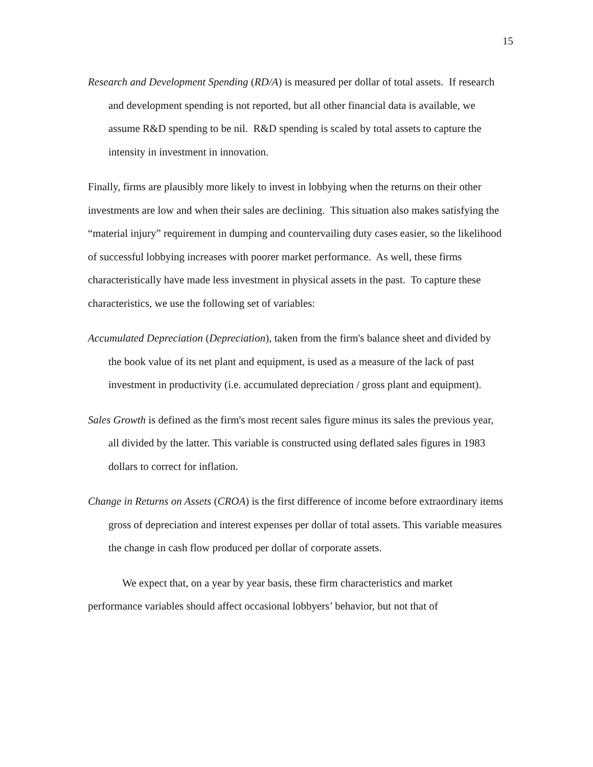15
Research and Development Spending (RD/A) is measured per dollar of total assets. If research and development spending is not reported, but all other financial data is available, we assume R&D spending to be nil. R&D spending is scaled by total assets to capture the intensity in investment in innovation.
Finally, firms are plausibly more likely to invest in lobbying when the returns on their other investments are low and when their sales are declining. This situation also makes satisfying the “material injury” requirement in dumping and countervailing duty cases easier, so the likelihood of successful lobbying increases with poorer market performance. As well, these firms characteristically have made less investment in physical assets in the past. To capture these characteristics, we use the following set of variables:
Accumulated Depreciation (Depreciation), taken from the firm's balance sheet and divided by the book value of its net plant and equipment, is used as a measure of the lack of past investment in productivity (i.e. accumulated depreciation / gross plant and equipment).
Sales Growth is defined as the firm's most recent sales figure minus its sales the previous year, all divided by the latter. This variable is constructed using deflated sales figures in 1983 dollars to correct for inflation.
Change in Returns on Assets (CROA) is the first difference of income before extraordinary items gross of depreciation and interest expenses per dollar of total assets. This variable measures the change in cash flow produced per dollar of corporate assets.
We expect that, on a year by year basis, these firm characteristics and market performance variables should affect occasional lobbyers’ behavior, but not that of